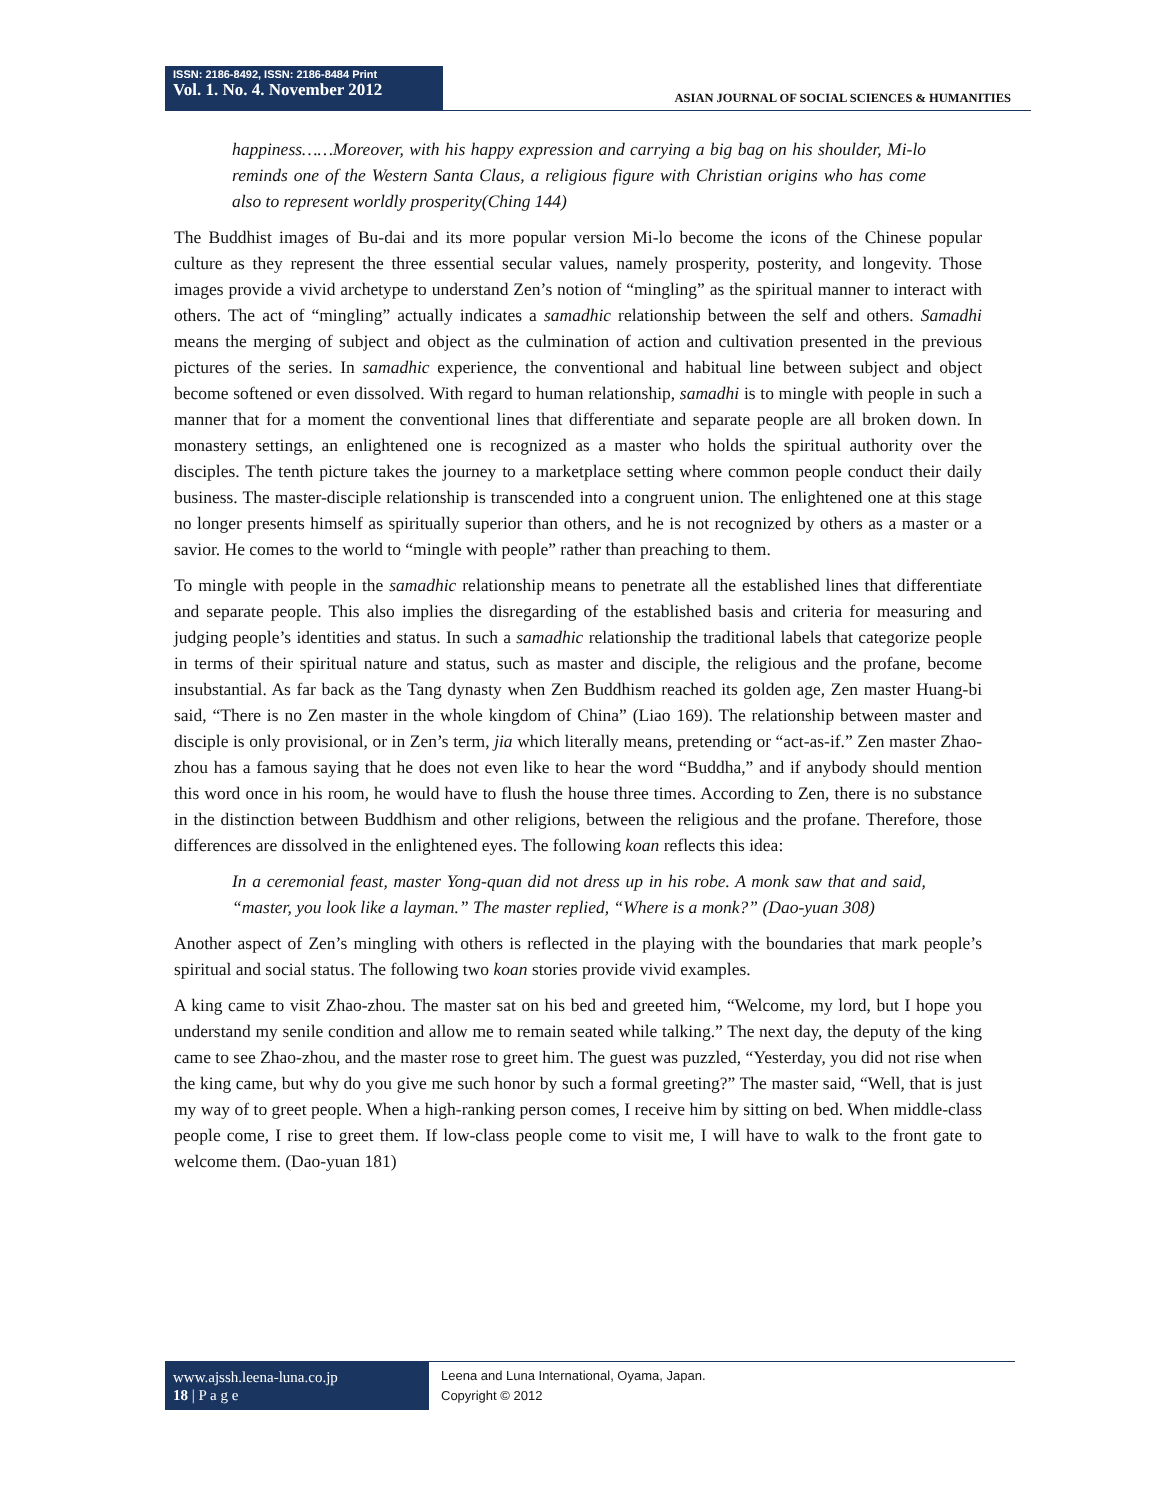ISSN: 2186-8492, ISSN: 2186-8484 Print
Vol. 1. No. 4. November 2012
ASIAN JOURNAL OF SOCIAL SCIENCES & HUMANITIES
happiness……Moreover, with his happy expression and carrying a big bag on his shoulder, Mi-lo reminds one of the Western Santa Claus, a religious figure with Christian origins who has come also to represent worldly prosperity(Ching 144)
The Buddhist images of Bu-dai and its more popular version Mi-lo become the icons of the Chinese popular culture as they represent the three essential secular values, namely prosperity, posterity, and longevity. Those images provide a vivid archetype to understand Zen’s notion of “mingling” as the spiritual manner to interact with others. The act of “mingling” actually indicates a samadhic relationship between the self and others. Samadhi means the merging of subject and object as the culmination of action and cultivation presented in the previous pictures of the series. In samadhic experience, the conventional and habitual line between subject and object become softened or even dissolved. With regard to human relationship, samadhi is to mingle with people in such a manner that for a moment the conventional lines that differentiate and separate people are all broken down. In monastery settings, an enlightened one is recognized as a master who holds the spiritual authority over the disciples. The tenth picture takes the journey to a marketplace setting where common people conduct their daily business. The master-disciple relationship is transcended into a congruent union. The enlightened one at this stage no longer presents himself as spiritually superior than others, and he is not recognized by others as a master or a savior. He comes to the world to “mingle with people” rather than preaching to them.
To mingle with people in the samadhic relationship means to penetrate all the established lines that differentiate and separate people. This also implies the disregarding of the established basis and criteria for measuring and judging people’s identities and status. In such a samadhic relationship the traditional labels that categorize people in terms of their spiritual nature and status, such as master and disciple, the religious and the profane, become insubstantial. As far back as the Tang dynasty when Zen Buddhism reached its golden age, Zen master Huang-bi said, “There is no Zen master in the whole kingdom of China” (Liao 169). The relationship between master and disciple is only provisional, or in Zen’s term, jia which literally means, pretending or “act-as-if.” Zen master Zhao-zhou has a famous saying that he does not even like to hear the word “Buddha,” and if anybody should mention this word once in his room, he would have to flush the house three times. According to Zen, there is no substance in the distinction between Buddhism and other religions, between the religious and the profane. Therefore, those differences are dissolved in the enlightened eyes. The following koan reflects this idea:
In a ceremonial feast, master Yong-quan did not dress up in his robe. A monk saw that and said, “master, you look like a layman.” The master replied, “Where is a monk?” (Dao-yuan 308)
Another aspect of Zen’s mingling with others is reflected in the playing with the boundaries that mark people’s spiritual and social status. The following two koan stories provide vivid examples.
A king came to visit Zhao-zhou. The master sat on his bed and greeted him, “Welcome, my lord, but I hope you understand my senile condition and allow me to remain seated while talking.” The next day, the deputy of the king came to see Zhao-zhou, and the master rose to greet him. The guest was puzzled, “Yesterday, you did not rise when the king came, but why do you give me such honor by such a formal greeting?” The master said, “Well, that is just my way of to greet people. When a high-ranking person comes, I receive him by sitting on bed. When middle-class people come, I rise to greet them. If low-class people come to visit me, I will have to walk to the front gate to welcome them. (Dao-yuan 181)
www.ajssh.leena-luna.co.jp
18 | P a g e
Leena and Luna International, Oyama, Japan.
Copyright © 2012